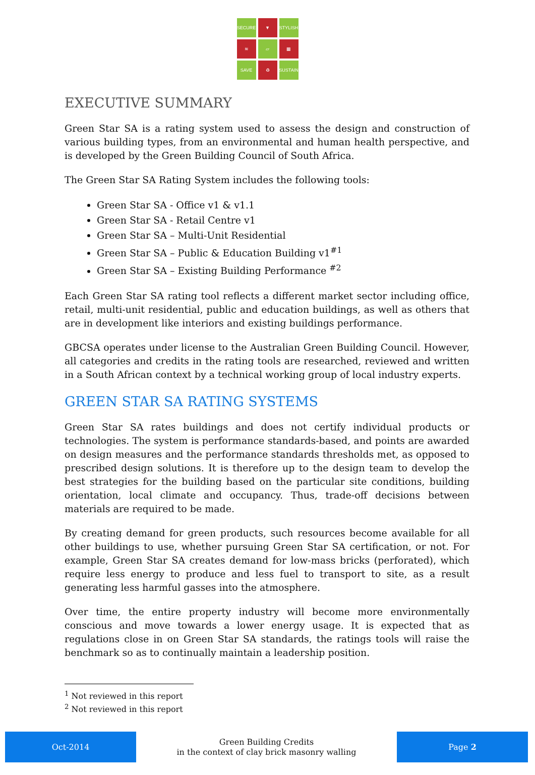SECURE
▼
STYLISH
≋
▱
▦
SAVE
♻
SUSTAIN
EXECUTIVE SUMMARY
Green Star SA is a rating system used to assess the design and construction of various building types, from an environmental and human health perspective, and is developed by the Green Building Council of South Africa.
The Green Star SA Rating System includes the following tools:
Green Star SA - Office v1 & v1.1
Green Star SA - Retail Centre v1
Green Star SA – Multi-Unit Residential
Green Star SA – Public & Education Building v1<sup>#1</sup>
Green Star SA – Existing Building Performance <sup>#2</sup>
Each Green Star SA rating tool reflects a different market sector including office, retail, multi-unit residential, public and education buildings, as well as others that are in development like interiors and existing buildings performance.
GBCSA operates under license to the Australian Green Building Council. However, all categories and credits in the rating tools are researched, reviewed and written in a South African context by a technical working group of local industry experts.
GREEN STAR SA RATING SYSTEMS
Green Star SA rates buildings and does not certify individual products or technologies. The system is performance standards-based, and points are awarded on design measures and the performance standards thresholds met, as opposed to prescribed design solutions. It is therefore up to the design team to develop the best strategies for the building based on the particular site conditions, building orientation, local climate and occupancy. Thus, trade-off decisions between materials are required to be made.
By creating demand for green products, such resources become available for all other buildings to use, whether pursuing Green Star SA certification, or not. For example, Green Star SA creates demand for low-mass bricks (perforated), which require less energy to produce and less fuel to transport to site, as a result generating less harmful gasses into the atmosphere.
Over time, the entire property industry will become more environmentally conscious and move towards a lower energy usage. It is expected that as regulations close in on Green Star SA standards, the ratings tools will raise the benchmark so as to continually maintain a leadership position.
<sup>1</sup> Not reviewed in this report
<sup>2</sup> Not reviewed in this report
Oct-2014
Green Building Credits
in the context of clay brick masonry walling
Page 2